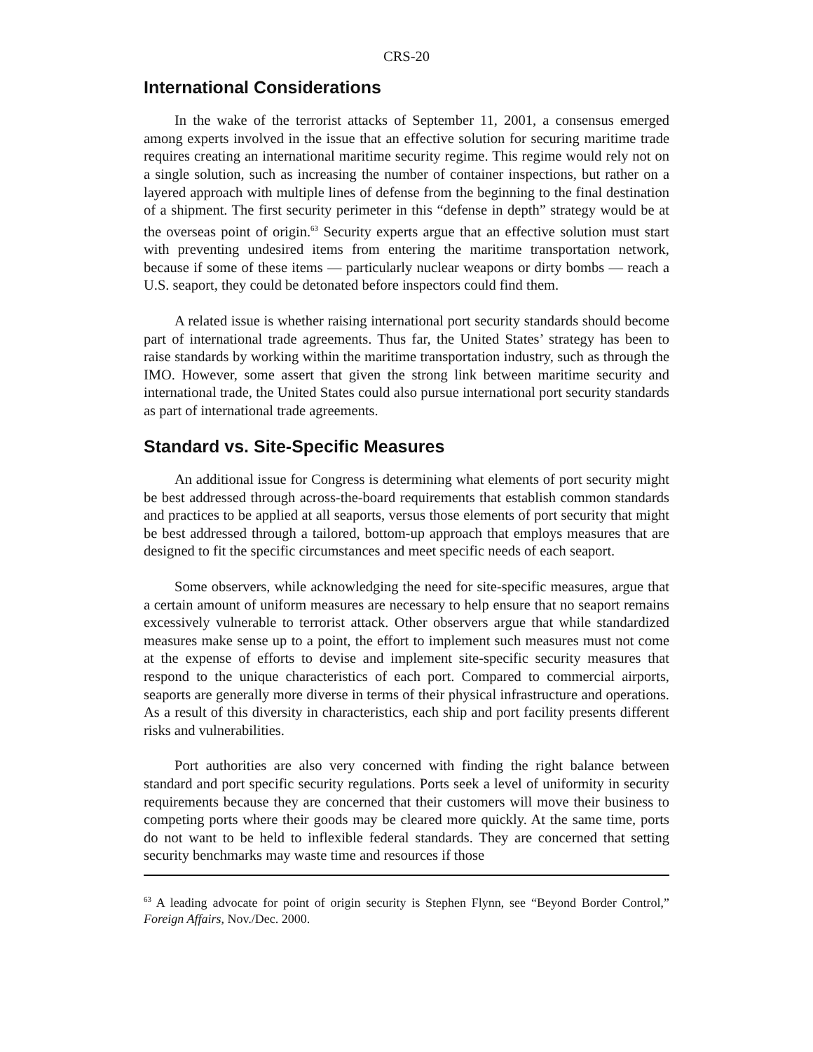CRS-20
International Considerations
In the wake of the terrorist attacks of September 11, 2001, a consensus emerged among experts involved in the issue that an effective solution for securing maritime trade requires creating an international maritime security regime. This regime would rely not on a single solution, such as increasing the number of container inspections, but rather on a layered approach with multiple lines of defense from the beginning to the final destination of a shipment. The first security perimeter in this “defense in depth” strategy would be at the overseas point of origin.<sup>63</sup> Security experts argue that an effective solution must start with preventing undesired items from entering the maritime transportation network, because if some of these items — particularly nuclear weapons or dirty bombs — reach a U.S. seaport, they could be detonated before inspectors could find them.
A related issue is whether raising international port security standards should become part of international trade agreements. Thus far, the United States’ strategy has been to raise standards by working within the maritime transportation industry, such as through the IMO. However, some assert that given the strong link between maritime security and international trade, the United States could also pursue international port security standards as part of international trade agreements.
Standard vs. Site-Specific Measures
An additional issue for Congress is determining what elements of port security might be best addressed through across-the-board requirements that establish common standards and practices to be applied at all seaports, versus those elements of port security that might be best addressed through a tailored, bottom-up approach that employs measures that are designed to fit the specific circumstances and meet specific needs of each seaport.
Some observers, while acknowledging the need for site-specific measures, argue that a certain amount of uniform measures are necessary to help ensure that no seaport remains excessively vulnerable to terrorist attack. Other observers argue that while standardized measures make sense up to a point, the effort to implement such measures must not come at the expense of efforts to devise and implement site-specific security measures that respond to the unique characteristics of each port. Compared to commercial airports, seaports are generally more diverse in terms of their physical infrastructure and operations. As a result of this diversity in characteristics, each ship and port facility presents different risks and vulnerabilities.
Port authorities are also very concerned with finding the right balance between standard and port specific security regulations. Ports seek a level of uniformity in security requirements because they are concerned that their customers will move their business to competing ports where their goods may be cleared more quickly. At the same time, ports do not want to be held to inflexible federal standards. They are concerned that setting security benchmarks may waste time and resources if those
<sup>63</sup> A leading advocate for point of origin security is Stephen Flynn, see “Beyond Border Control,” Foreign Affairs, Nov./Dec. 2000.